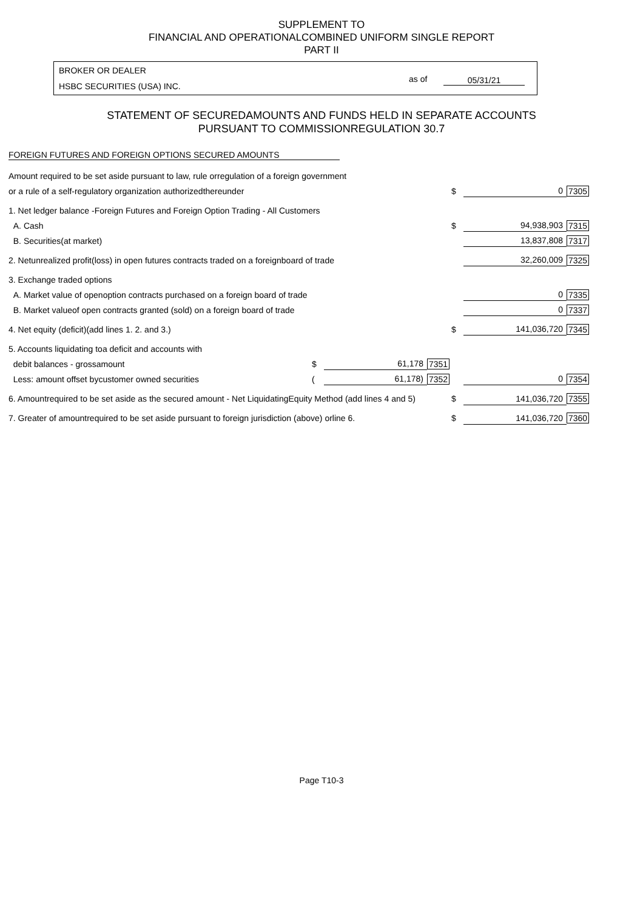SUPPLEMENT TO
FINANCIAL AND OPERATIONALCOMBINED UNIFORM SINGLE REPORT
PART II
BROKER OR DEALER
HSBC SECURITIES (USA) INC.
as of 05/31/21
STATEMENT OF SECUREDAMOUNTS AND FUNDS HELD IN SEPARATE ACCOUNTS
PURSUANT TO COMMISSIONREGULATION 30.7
FOREIGN FUTURES AND FOREIGN OPTIONS SECURED AMOUNTS
| Amount required to be set aside pursuant to law, rule orregulation of a foreign government | | | | | | |
| or a rule of a self-regulatory organization authorizedthereunder | | | | $ | 0 | 7305 |
| 1. Net ledger balance -Foreign Futures and Foreign Option Trading - All Customers | | | | | | |
| A. Cash | | | | $ | 94,938,903 | 7315 |
| B. Securities(at market) | | | | | 13,837,808 | 7317 |
| 2. Netunrealized profit(loss) in open futures contracts traded on a foreignboard of trade | | | | | 32,260,009 | 7325 |
| 3. Exchange traded options | | | | | | |
| A. Market value of openoption contracts purchased on a foreign board of trade | | | | | 0 | 7335 |
| B. Market valueof open contracts granted (sold) on a foreign board of trade | | | | | 0 | 7337 |
| 4. Net equity (deficit)(add lines 1. 2. and 3.) | | | | $ | 141,036,720 | 7345 |
| 5. Accounts liquidating toa deficit and accounts with | | | | | | |
| debit balances - grossamount | $ | 61,178 | 7351 | | | |
| Less: amount offset bycustomer owned securities | ( | 61,178) | 7352 | | 0 | 7354 |
| 6. Amountrequired to be set aside as the secured amount - Net LiquidatingEquity Method (add lines 4 and 5) | | | | $ | 141,036,720 | 7355 |
| 7. Greater of amountrequired to be set aside pursuant to foreign jurisdiction (above) orline 6. | | | | $ | 141,036,720 | 7360 |
Page T10-3